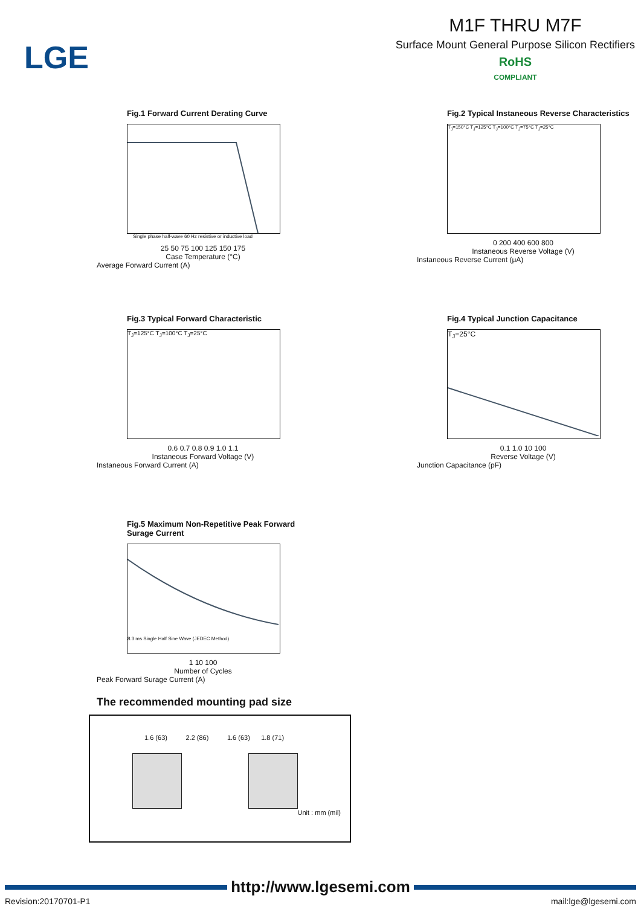LGE
M1F THRU M7F
Surface Mount General Purpose Silicon Rectifiers
RoHS
COMPLIANT
Fig.1 Forward Current Derating Curve
Single phase half-wave 60 Hz resistive or inductive load
25 50 75 100 125 150 175
Case Temperature (°C)
Average Forward Current (A)
Fig.2 Typical Instaneous Reverse Characteristics
T<sub>J</sub>=150°C T<sub>J</sub>=125°C T<sub>J</sub>=100°C T<sub>J</sub>=75°C T<sub>J</sub>=25°C
0 200 400 600 800
Instaneous Reverse Voltage (V)
Instaneous Reverse Current (μA)
Fig.3 Typical Forward Characteristic
T<sub>J</sub>=125°C T<sub>J</sub>=100°C T<sub>J</sub>=25°C
0.6 0.7 0.8 0.9 1.0 1.1
Instaneous Forward Voltage (V)
Instaneous Forward Current (A)
Fig.4 Typical Junction Capacitance
T<sub>J</sub>=25°C
0.1 1.0 10 100
Reverse Voltage (V)
Junction Capacitance (pF)
Fig.5 Maximum Non-Repetitive Peak Forward Surage Current
8.3 ms Single Half Sine Wave (JEDEC Method)
1 10 100
Number of Cycles
Peak Forward Surage Current (A)
The recommended mounting pad size
1.6 (63) 2.2 (86) 1.6 (63) 1.8 (71)
Unit : mm (mil)
http://www.lgesemi.com
Revision:20170701-P1 mail:lge@lgesemi.com